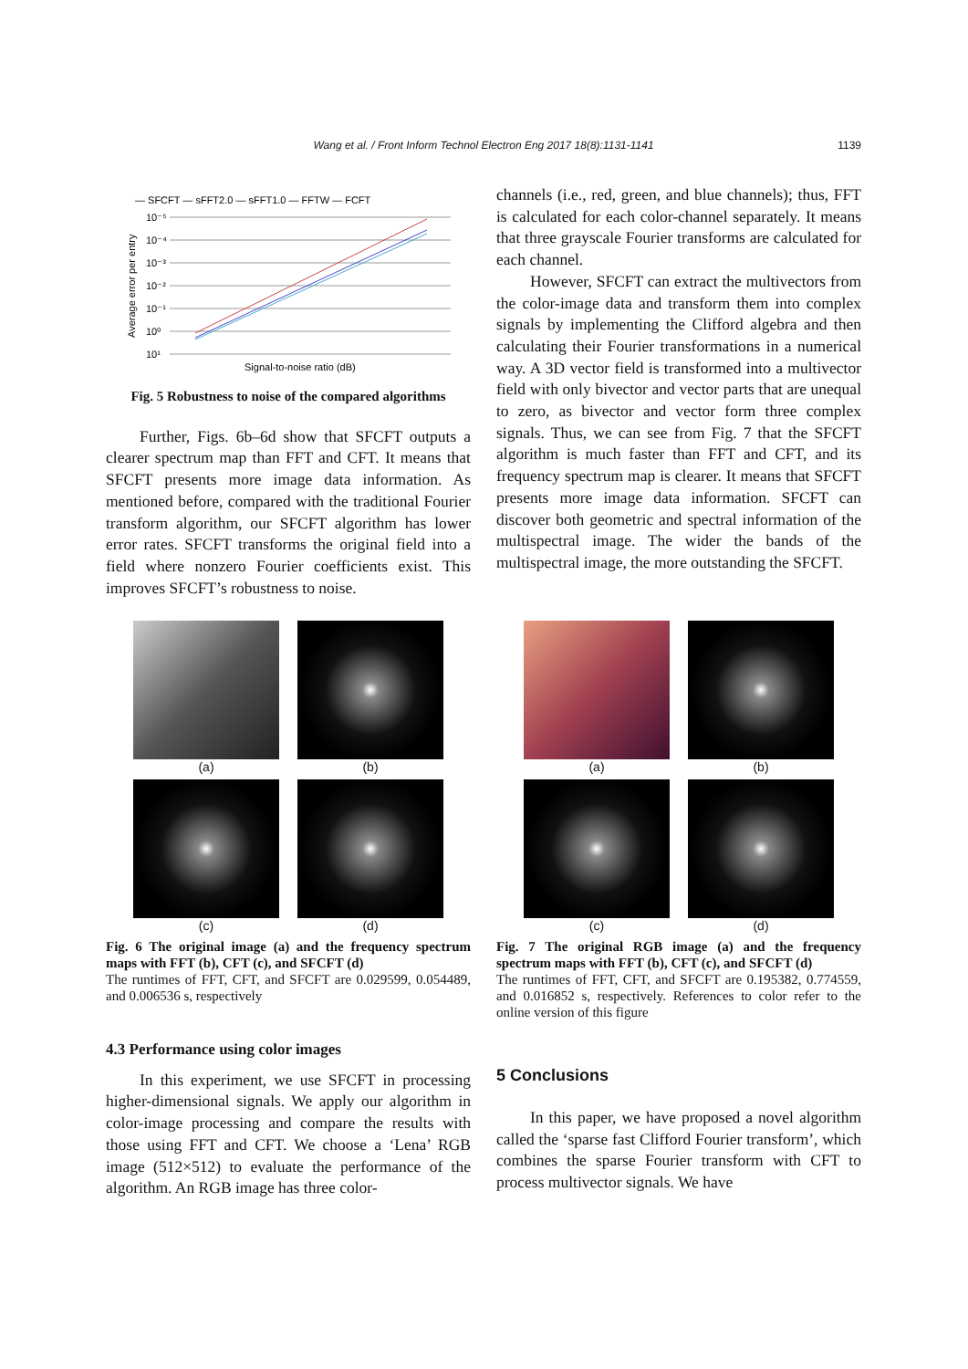Wang et al. / Front Inform Technol Electron Eng 2017 18(8):1131-1141 1139
— SFCFT — sFFT2.0 — sFFT1.0 — FFTW — FCFT
10⁻⁵
10⁻⁴
10⁻³
10⁻²
10⁻¹
10⁰
10¹
Signal-to-noise ratio (dB)
Average error per entry
Fig. 5 Robustness to noise of the compared algorithms
Further, Figs. 6b–6d show that SFCFT outputs a clearer spectrum map than FFT and CFT. It means that SFCFT presents more image data information. As mentioned before, compared with the traditional Fourier transform algorithm, our SFCFT algorithm has lower error rates. SFCFT transforms the original field into a field where nonzero Fourier coefficients exist. This improves SFCFT’s robustness to noise.
channels (i.e., red, green, and blue channels); thus, FFT is calculated for each color-channel separately. It means that three grayscale Fourier transforms are calculated for each channel.
However, SFCFT can extract the multivectors from the color-image data and transform them into complex signals by implementing the Clifford algebra and then calculating their Fourier transformations in a numerical way. A 3D vector field is transformed into a multivector field with only bivector and vector parts that are unequal to zero, as bivector and vector form three complex signals. Thus, we can see from Fig. 7 that the SFCFT algorithm is much faster than FFT and CFT, and its frequency spectrum map is clearer. It means that SFCFT presents more image data information. SFCFT can discover both geometric and spectral information of the multispectral image. The wider the bands of the multispectral image, the more outstanding the SFCFT.
(a)
(b)
(c)
(d)
Fig. 6 The original image (a) and the frequency spectrum maps with FFT (b), CFT (c), and SFCFT (d)
The runtimes of FFT, CFT, and SFCFT are 0.029599, 0.054489, and 0.006536 s, respectively
4.3 Performance using color images
In this experiment, we use SFCFT in processing higher-dimensional signals. We apply our algorithm in color-image processing and compare the results with those using FFT and CFT. We choose a ‘Lena’ RGB image (512×512) to evaluate the performance of the algorithm. An RGB image has three color-
(a)
(b)
(c)
(d)
Fig. 7 The original RGB image (a) and the frequency spectrum maps with FFT (b), CFT (c), and SFCFT (d)
The runtimes of FFT, CFT, and SFCFT are 0.195382, 0.774559, and 0.016852 s, respectively. References to color refer to the online version of this figure
5 Conclusions
In this paper, we have proposed a novel algorithm called the ‘sparse fast Clifford Fourier transform’, which combines the sparse Fourier transform with CFT to process multivector signals. We have